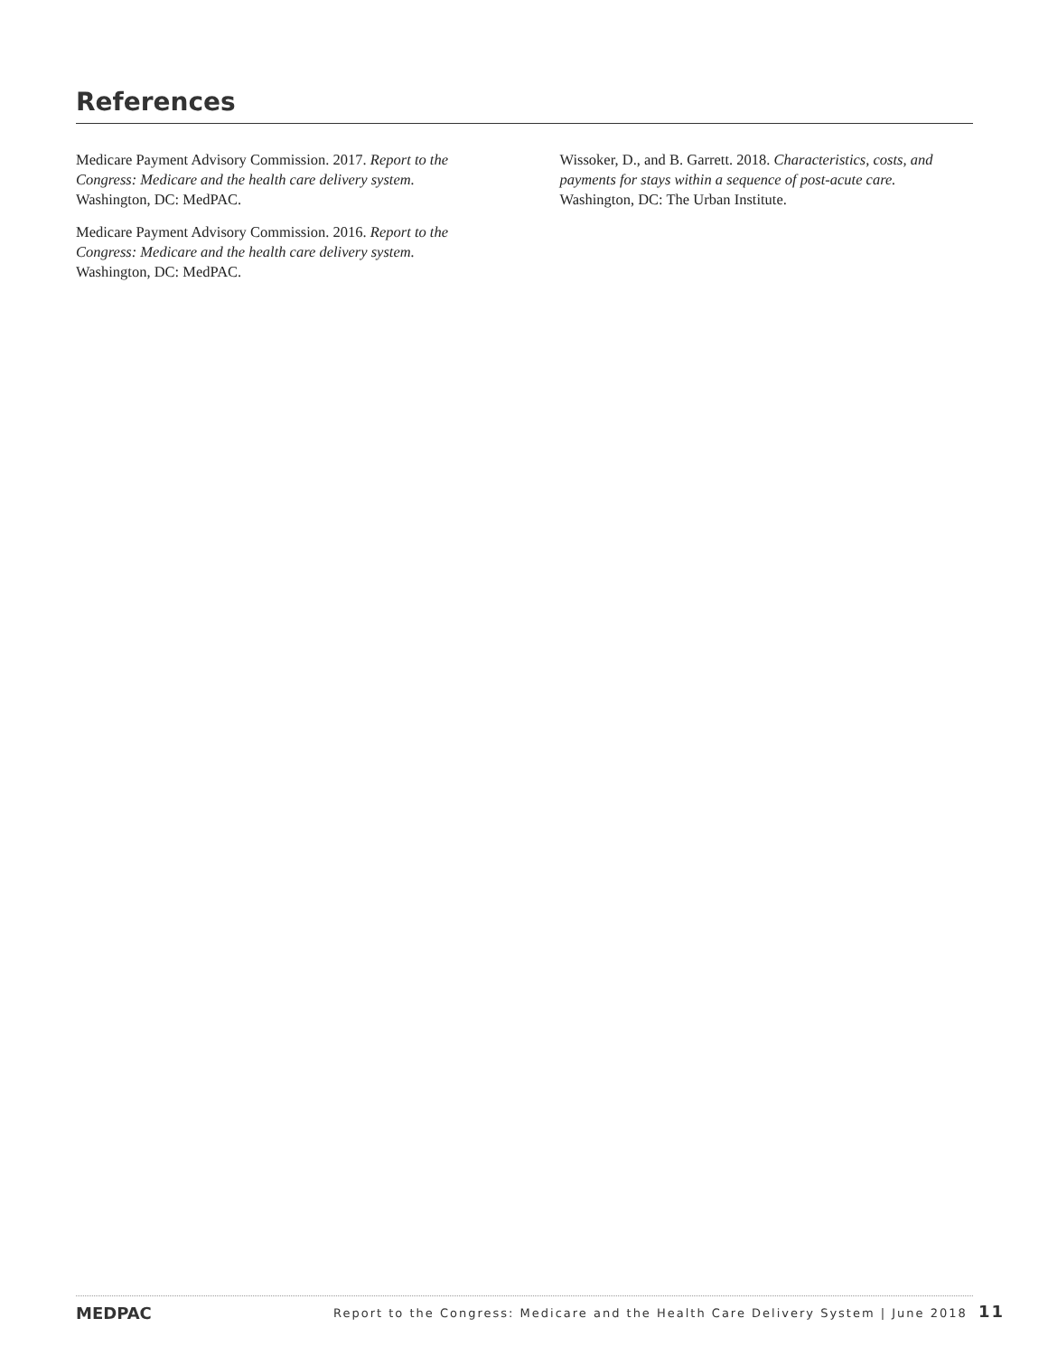References
Medicare Payment Advisory Commission. 2017. Report to the Congress: Medicare and the health care delivery system. Washington, DC: MedPAC.
Medicare Payment Advisory Commission. 2016. Report to the Congress: Medicare and the health care delivery system. Washington, DC: MedPAC.
Wissoker, D., and B. Garrett. 2018. Characteristics, costs, and payments for stays within a sequence of post-acute care. Washington, DC: The Urban Institute.
MEDPAC
Report to the Congress: Medicare and the Health Care Delivery System | June 2018 11